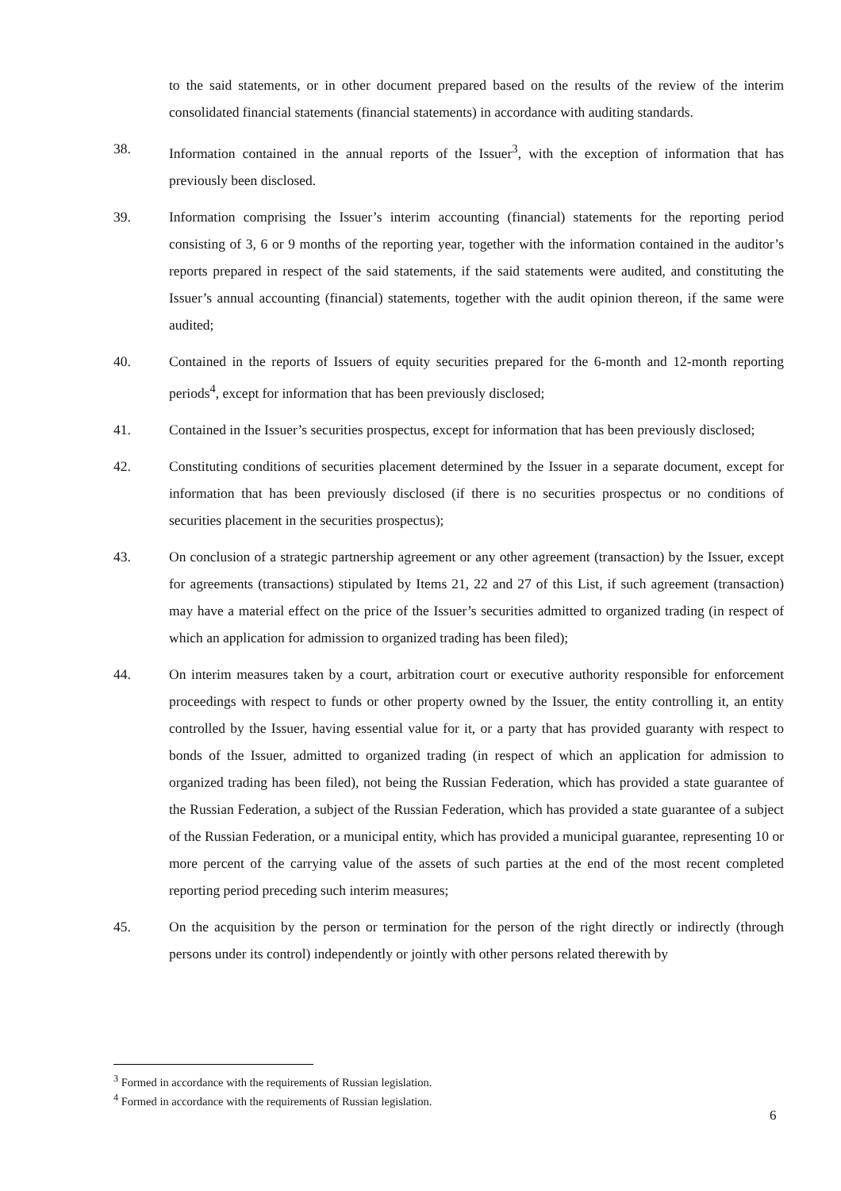to the said statements, or in other document prepared based on the results of the review of the interim consolidated financial statements (financial statements) in accordance with auditing standards.
38. Information contained in the annual reports of the Issuer<sup>3</sup>, with the exception of information that has previously been disclosed.
39. Information comprising the Issuer’s interim accounting (financial) statements for the reporting period consisting of 3, 6 or 9 months of the reporting year, together with the information contained in the auditor’s reports prepared in respect of the said statements, if the said statements were audited, and constituting the Issuer’s annual accounting (financial) statements, together with the audit opinion thereon, if the same were audited;
40. Contained in the reports of Issuers of equity securities prepared for the 6-month and 12-month reporting periods<sup>4</sup>, except for information that has been previously disclosed;
41. Contained in the Issuer’s securities prospectus, except for information that has been previously disclosed;
42. Constituting conditions of securities placement determined by the Issuer in a separate document, except for information that has been previously disclosed (if there is no securities prospectus or no conditions of securities placement in the securities prospectus);
43. On conclusion of a strategic partnership agreement or any other agreement (transaction) by the Issuer, except for agreements (transactions) stipulated by Items 21, 22 and 27 of this List, if such agreement (transaction) may have a material effect on the price of the Issuer’s securities admitted to organized trading (in respect of which an application for admission to organized trading has been filed);
44. On interim measures taken by a court, arbitration court or executive authority responsible for enforcement proceedings with respect to funds or other property owned by the Issuer, the entity controlling it, an entity controlled by the Issuer, having essential value for it, or a party that has provided guaranty with respect to bonds of the Issuer, admitted to organized trading (in respect of which an application for admission to organized trading has been filed), not being the Russian Federation, which has provided a state guarantee of the Russian Federation, a subject of the Russian Federation, which has provided a state guarantee of a subject of the Russian Federation, or a municipal entity, which has provided a municipal guarantee, representing 10 or more percent of the carrying value of the assets of such parties at the end of the most recent completed reporting period preceding such interim measures;
45. On the acquisition by the person or termination for the person of the right directly or indirectly (through persons under its control) independently or jointly with other persons related therewith by
<sup>3</sup> Formed in accordance with the requirements of Russian legislation.
<sup>4</sup> Formed in accordance with the requirements of Russian legislation.
6